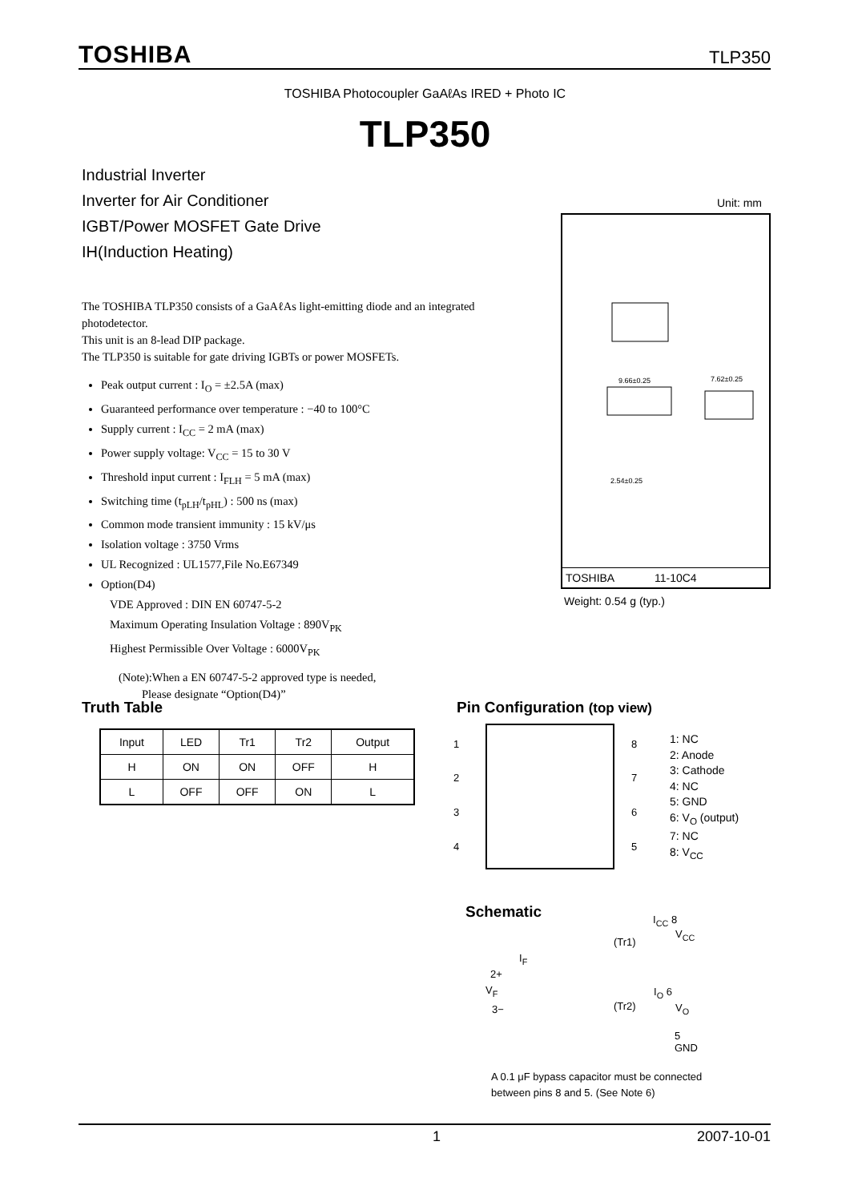TOSHIBA TLP350
TOSHIBA Photocoupler GaAℓAs IRED + Photo IC
TLP350
Industrial Inverter
Inverter for Air Conditioner
IGBT/Power MOSFET Gate Drive
IH(Induction Heating)
Unit: mm
9.66±0.25
7.62±0.25
2.54±0.25
TOSHIBA 11-10C4
Weight: 0.54 g (typ.)
The TOSHIBA TLP350 consists of a GaAℓAs light-emitting diode and an integrated photodetector.
This unit is an 8-lead DIP package.
The TLP350 is suitable for gate driving IGBTs or power MOSFETs.
Peak output current : I<sub>O</sub> = ±2.5A (max)
Guaranteed performance over temperature : −40 to 100°C
Supply current : I<sub>CC</sub> = 2 mA (max)
Power supply voltage: V<sub>CC</sub> = 15 to 30 V
Threshold input current : I<sub>FLH</sub> = 5 mA (max)
Switching time (t<sub>pLH</sub>/t<sub>pHL</sub>) : 500 ns (max)
Common mode transient immunity : 15 kV/μs
Isolation voltage : 3750 Vrms
UL Recognized : UL1577,File No.E67349
Option(D4)
VDE Approved : DIN EN 60747-5-2
Maximum Operating Insulation Voltage : 890V<sub>PK</sub>
Highest Permissible Over Voltage : 6000V<sub>PK</sub>
(Note):When a EN 60747-5-2 approved type is needed,
Please designate “Option(D4)”
Truth Table
| Input | LED | Tr1 | Tr2 | Output |
| --- | --- | --- | --- | --- |
| H | ON | ON | OFF | H |
| L | OFF | OFF | ON | L |
Pin Configuration (top view)
1
2
3
4
8
7
6
5
1: NC
2: Anode
3: Cathode
4: NC
5: GND
6: V<sub>O</sub> (output)
7: NC
8: V<sub>CC</sub>
Schematic
I<sub>CC</sub> 8
V<sub>CC</sub>
(Tr1)
I<sub>F</sub>
2+
V<sub>F</sub>
3−
I<sub>O</sub> 6
V<sub>O</sub>
(Tr2)
5
GND
A 0.1 μF bypass capacitor must be connected
between pins 8 and 5. (See Note 6)
1 2007-10-01